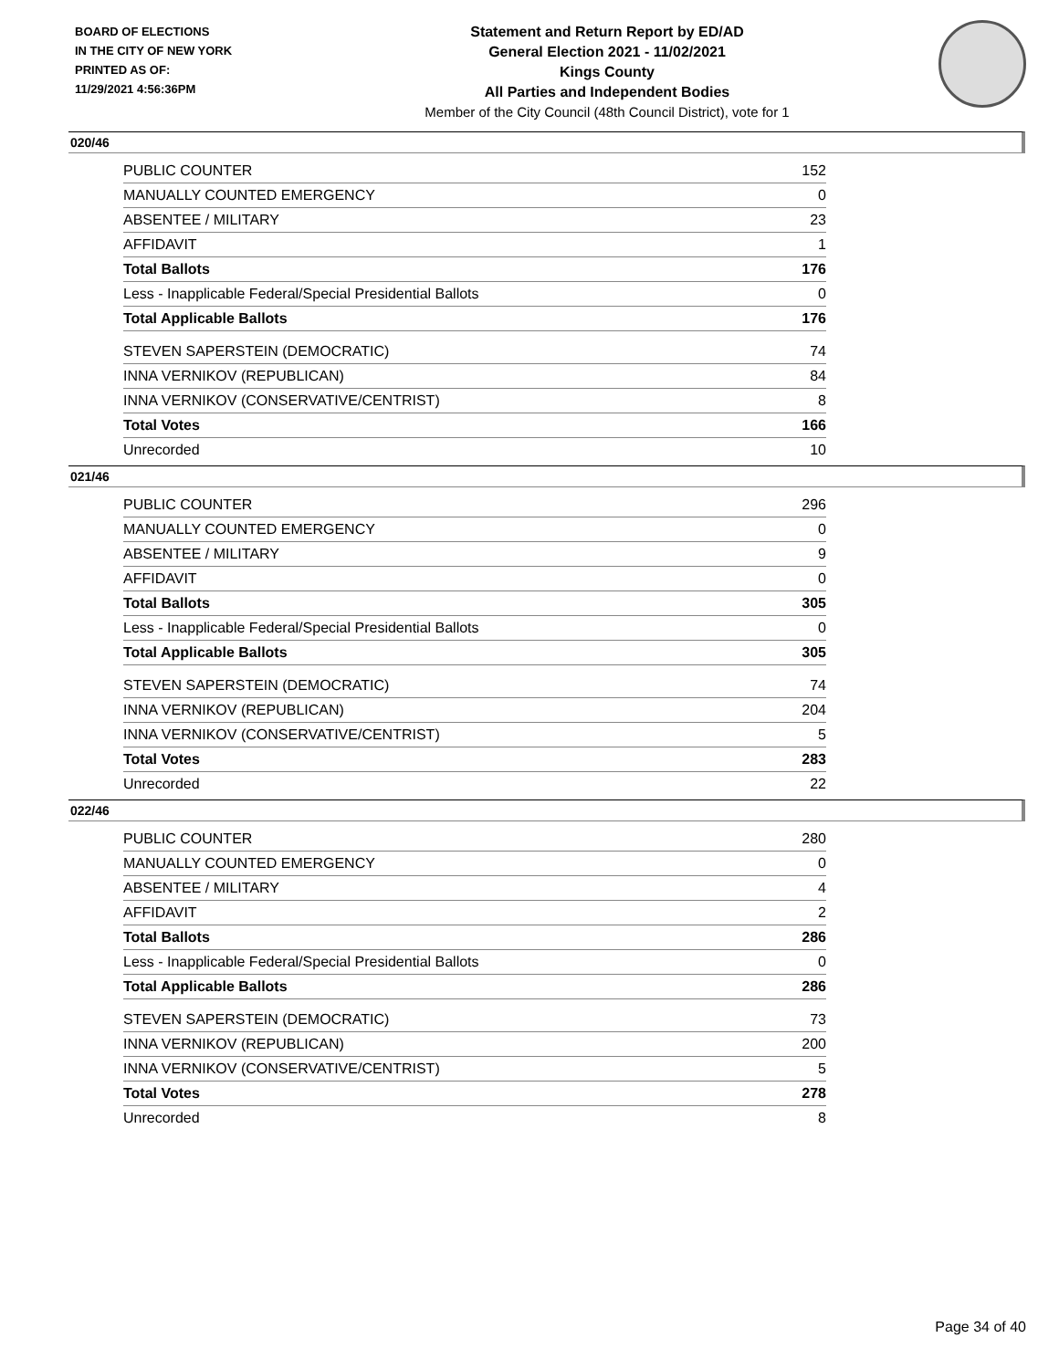BOARD OF ELECTIONS
IN THE CITY OF NEW YORK
PRINTED AS OF:
11/29/2021 4:56:36PM
Statement and Return Report by ED/AD
General Election 2021 - 11/02/2021
Kings County
All Parties and Independent Bodies
Member of the City Council (48th Council District), vote for 1
020/46
| PUBLIC COUNTER | 152 |
| MANUALLY COUNTED EMERGENCY | 0 |
| ABSENTEE / MILITARY | 23 |
| AFFIDAVIT | 1 |
| Total Ballots | 176 |
| Less - Inapplicable Federal/Special Presidential Ballots | 0 |
| Total Applicable Ballots | 176 |
| STEVEN SAPERSTEIN (DEMOCRATIC) | 74 |
| INNA VERNIKOV (REPUBLICAN) | 84 |
| INNA VERNIKOV (CONSERVATIVE/CENTRIST) | 8 |
| Total Votes | 166 |
| Unrecorded | 10 |
021/46
| PUBLIC COUNTER | 296 |
| MANUALLY COUNTED EMERGENCY | 0 |
| ABSENTEE / MILITARY | 9 |
| AFFIDAVIT | 0 |
| Total Ballots | 305 |
| Less - Inapplicable Federal/Special Presidential Ballots | 0 |
| Total Applicable Ballots | 305 |
| STEVEN SAPERSTEIN (DEMOCRATIC) | 74 |
| INNA VERNIKOV (REPUBLICAN) | 204 |
| INNA VERNIKOV (CONSERVATIVE/CENTRIST) | 5 |
| Total Votes | 283 |
| Unrecorded | 22 |
022/46
| PUBLIC COUNTER | 280 |
| MANUALLY COUNTED EMERGENCY | 0 |
| ABSENTEE / MILITARY | 4 |
| AFFIDAVIT | 2 |
| Total Ballots | 286 |
| Less - Inapplicable Federal/Special Presidential Ballots | 0 |
| Total Applicable Ballots | 286 |
| STEVEN SAPERSTEIN (DEMOCRATIC) | 73 |
| INNA VERNIKOV (REPUBLICAN) | 200 |
| INNA VERNIKOV (CONSERVATIVE/CENTRIST) | 5 |
| Total Votes | 278 |
| Unrecorded | 8 |
Page 34 of 40